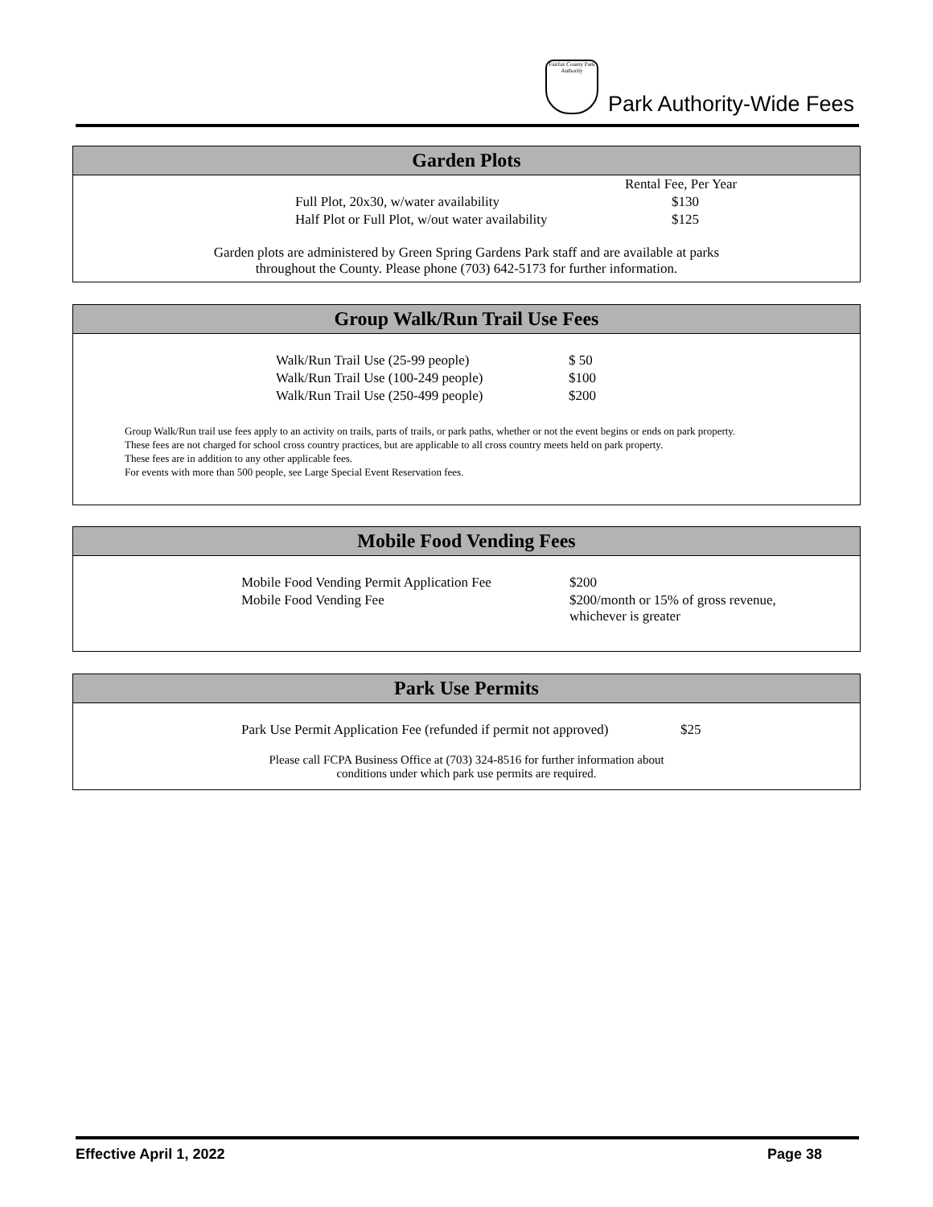Fairfax County Park Authority
Park Authority-Wide Fees
Garden Plots
| | Rental Fee, Per Year |
| Full Plot, 20x30, w/water availability | $130 |
| Half Plot or Full Plot, w/out water availability | $125 |
Garden plots are administered by Green Spring Gardens Park staff and are available at parks
throughout the County. Please phone (703) 642-5173 for further information.
Group Walk/Run Trail Use Fees
| Walk/Run Trail Use (25-99 people) | $ 50 |
| Walk/Run Trail Use (100-249 people) | $100 |
| Walk/Run Trail Use (250-499 people) | $200 |
Group Walk/Run trail use fees apply to an activity on trails, parts of trails, or park paths, whether or not the event begins or ends on park property.
These fees are not charged for school cross country practices, but are applicable to all cross country meets held on park property.
These fees are in addition to any other applicable fees.
For events with more than 500 people, see Large Special Event Reservation fees.
Mobile Food Vending Fees
| Mobile Food Vending Permit Application Fee | $200 |
| Mobile Food Vending Fee | $200/month or 15% of gross revenue, whichever is greater |
Park Use Permits
| Park Use Permit Application Fee (refunded if permit not approved) | $25 |
Please call FCPA Business Office at (703) 324-8516 for further information about
conditions under which park use permits are required.
Effective April 1, 2022 Page 38